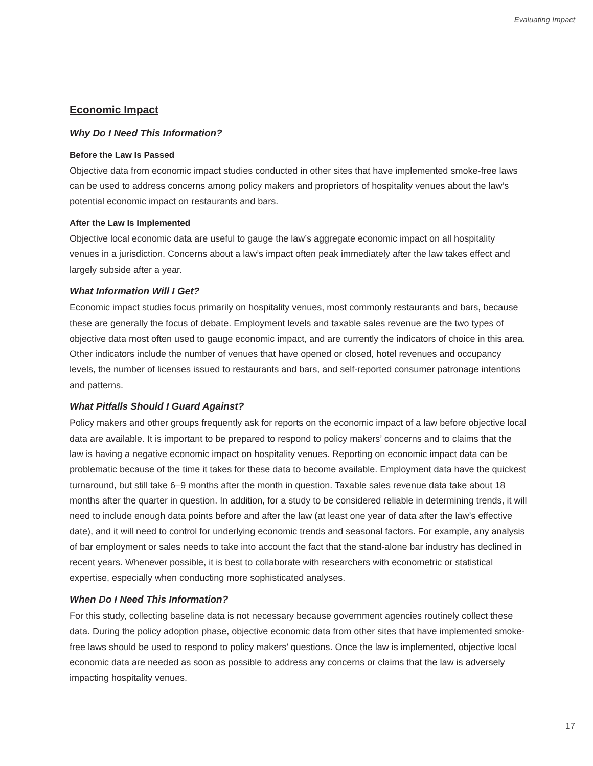Evaluating Impact
Economic Impact
Why Do I Need This Information?
Before the Law Is Passed
Objective data from economic impact studies conducted in other sites that have implemented smoke-free laws can be used to address concerns among policy makers and proprietors of hospitality venues about the law’s potential economic impact on restaurants and bars.
After the Law Is Implemented
Objective local economic data are useful to gauge the law’s aggregate economic impact on all hospitality venues in a jurisdiction. Concerns about a law’s impact often peak immediately after the law takes effect and largely subside after a year.
What Information Will I Get?
Economic impact studies focus primarily on hospitality venues, most commonly restaurants and bars, because these are generally the focus of debate. Employment levels and taxable sales revenue are the two types of objective data most often used to gauge economic impact, and are currently the indicators of choice in this area. Other indicators include the number of venues that have opened or closed, hotel revenues and occupancy levels, the number of licenses issued to restaurants and bars, and self-reported consumer patronage intentions and patterns.
What Pitfalls Should I Guard Against?
Policy makers and other groups frequently ask for reports on the economic impact of a law before objective local data are available. It is important to be prepared to respond to policy makers’ concerns and to claims that the law is having a negative economic impact on hospitality venues. Reporting on economic impact data can be problematic because of the time it takes for these data to become available. Employment data have the quickest turnaround, but still take 6–9 months after the month in question. Taxable sales revenue data take about 18 months after the quarter in question. In addition, for a study to be considered reliable in determining trends, it will need to include enough data points before and after the law (at least one year of data after the law’s effective date), and it will need to control for underlying economic trends and seasonal factors. For example, any analysis of bar employment or sales needs to take into account the fact that the stand-alone bar industry has declined in recent years. Whenever possible, it is best to collaborate with researchers with econometric or statistical expertise, especially when conducting more sophisticated analyses.
When Do I Need This Information?
For this study, collecting baseline data is not necessary because government agencies routinely collect these data. During the policy adoption phase, objective economic data from other sites that have implemented smoke-free laws should be used to respond to policy makers’ questions. Once the law is implemented, objective local economic data are needed as soon as possible to address any concerns or claims that the law is adversely impacting hospitality venues.
17